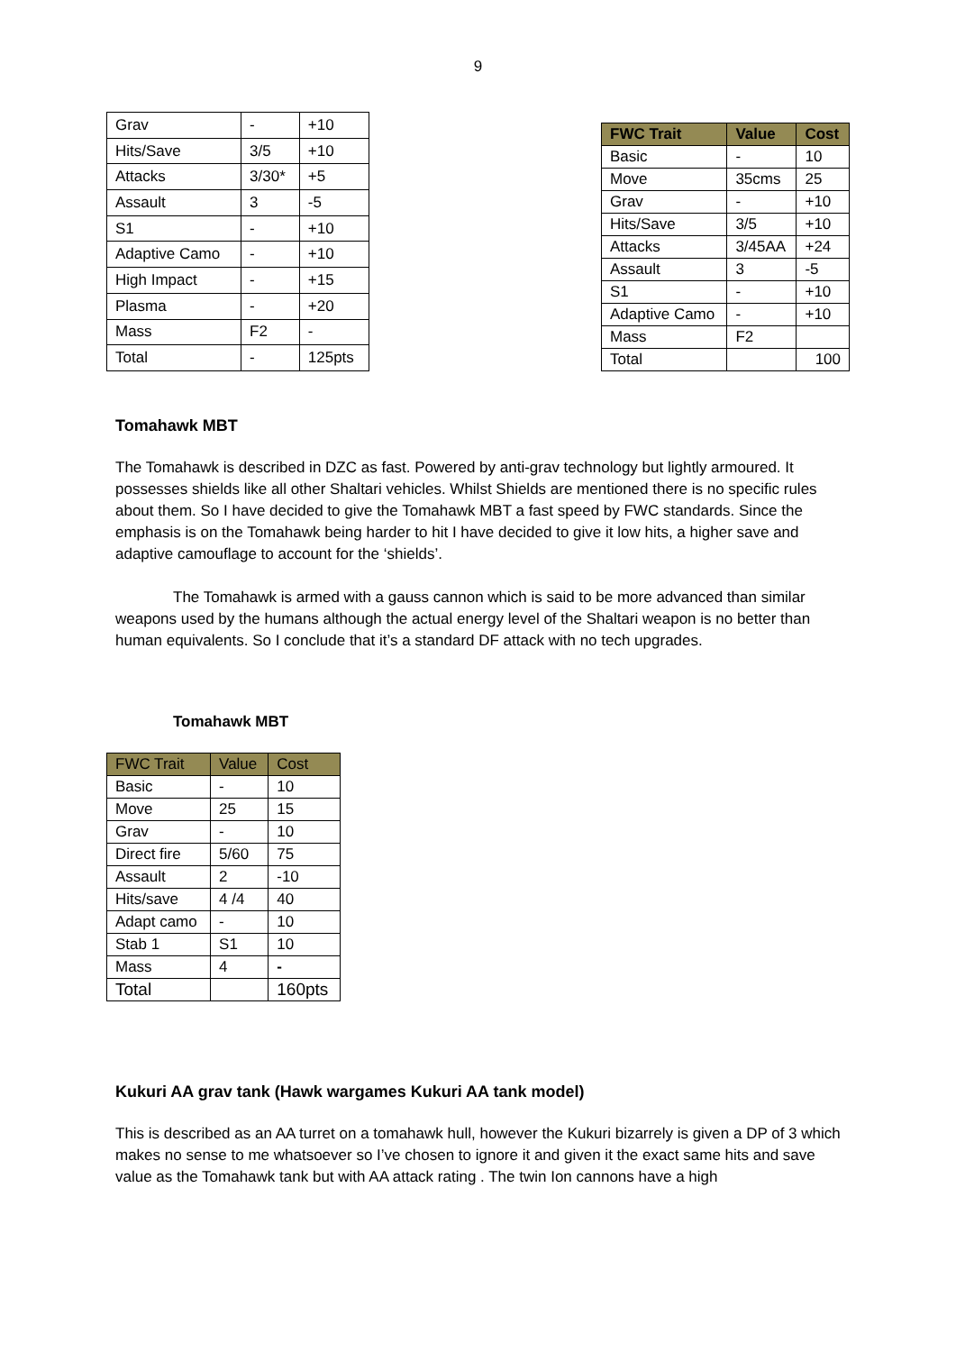9
| Grav | - | +10 |
| Hits/Save | 3/5 | +10 |
| Attacks | 3/30* | +5 |
| Assault | 3 | -5 |
| S1 | - | +10 |
| Adaptive Camo | - | +10 |
| High Impact | - | +15 |
| Plasma | - | +20 |
| Mass | F2 | - |
| Total | - | 125pts |
| FWC Trait | Value | Cost |
| --- | --- | --- |
| Basic | - | 10 |
| Move | 35cms | 25 |
| Grav | - | +10 |
| Hits/Save | 3/5 | +10 |
| Attacks | 3/45AA | +24 |
| Assault | 3 | -5 |
| S1 | - | +10 |
| Adaptive Camo | - | +10 |
| Mass | F2 | |
| Total | | 100 |
Tomahawk MBT
The Tomahawk is described in DZC as fast. Powered by anti-grav technology but lightly armoured. It possesses shields like all other Shaltari vehicles. Whilst Shields are mentioned there is no specific rules about them. So I have decided to give the Tomahawk MBT a fast speed by FWC standards. Since the emphasis is on the Tomahawk being harder to hit I have decided to give it low hits, a higher save and adaptive camouflage to account for the ‘shields’.
The Tomahawk is armed with a gauss cannon which is said to be more advanced than similar weapons used by the humans although the actual energy level of the Shaltari weapon is no better than human equivalents. So I conclude that it’s a standard DF attack with no tech upgrades.
Tomahawk MBT
| FWC Trait | Value | Cost |
| --- | --- | --- |
| Basic | - | 10 |
| Move | 25 | 15 |
| Grav | - | 10 |
| Direct fire | 5/60 | 75 |
| Assault | 2 | -10 |
| Hits/save | 4 /4 | 40 |
| Adapt camo | - | 10 |
| Stab 1 | S1 | 10 |
| Mass | 4 | - |
| Total | | 160pts |
Kukuri AA grav tank (Hawk wargames Kukuri AA tank model)
This is described as an AA turret on a tomahawk hull, however the Kukuri bizarrely is given a DP of 3 which makes no sense to me whatsoever so I’ve chosen to ignore it and given it the exact same hits and save value as the Tomahawk tank but with AA attack rating . The twin Ion cannons have a high